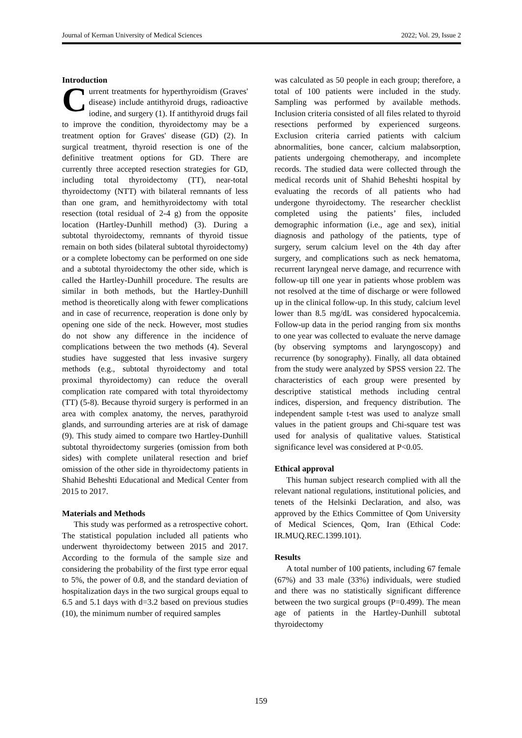Journal of Kerman University of Medical Sciences 2022; Vol. 29, Issue 2
Introduction
Current treatments for hyperthyroidism (Graves' disease) include antithyroid drugs, radioactive iodine, and surgery (1). If antithyroid drugs fail to improve the condition, thyroidectomy may be a treatment option for Graves' disease (GD) (2). In surgical treatment, thyroid resection is one of the definitive treatment options for GD. There are currently three accepted resection strategies for GD, including total thyroidectomy (TT), near-total thyroidectomy (NTT) with bilateral remnants of less than one gram, and hemithyroidectomy with total resection (total residual of 2-4 g) from the opposite location (Hartley-Dunhill method) (3). During a subtotal thyroidectomy, remnants of thyroid tissue remain on both sides (bilateral subtotal thyroidectomy) or a complete lobectomy can be performed on one side and a subtotal thyroidectomy the other side, which is called the Hartley-Dunhill procedure. The results are similar in both methods, but the Hartley-Dunhill method is theoretically along with fewer complications and in case of recurrence, reoperation is done only by opening one side of the neck. However, most studies do not show any difference in the incidence of complications between the two methods (4). Several studies have suggested that less invasive surgery methods (e.g., subtotal thyroidectomy and total proximal thyroidectomy) can reduce the overall complication rate compared with total thyroidectomy (TT) (5-8). Because thyroid surgery is performed in an area with complex anatomy, the nerves, parathyroid glands, and surrounding arteries are at risk of damage (9). This study aimed to compare two Hartley-Dunhill subtotal thyroidectomy surgeries (omission from both sides) with complete unilateral resection and brief omission of the other side in thyroidectomy patients in Shahid Beheshti Educational and Medical Center from 2015 to 2017.
Materials and Methods
This study was performed as a retrospective cohort. The statistical population included all patients who underwent thyroidectomy between 2015 and 2017. According to the formula of the sample size and considering the probability of the first type error equal to 5%, the power of 0.8, and the standard deviation of hospitalization days in the two surgical groups equal to 6.5 and 5.1 days with d=3.2 based on previous studies (10), the minimum number of required samples
was calculated as 50 people in each group; therefore, a total of 100 patients were included in the study. Sampling was performed by available methods. Inclusion criteria consisted of all files related to thyroid resections performed by experienced surgeons. Exclusion criteria carried patients with calcium abnormalities, bone cancer, calcium malabsorption, patients undergoing chemotherapy, and incomplete records. The studied data were collected through the medical records unit of Shahid Beheshti hospital by evaluating the records of all patients who had undergone thyroidectomy. The researcher checklist completed using the patients’ files, included demographic information (i.e., age and sex), initial diagnosis and pathology of the patients, type of surgery, serum calcium level on the 4th day after surgery, and complications such as neck hematoma, recurrent laryngeal nerve damage, and recurrence with follow-up till one year in patients whose problem was not resolved at the time of discharge or were followed up in the clinical follow-up. In this study, calcium level lower than 8.5 mg/dL was considered hypocalcemia. Follow-up data in the period ranging from six months to one year was collected to evaluate the nerve damage (by observing symptoms and laryngoscopy) and recurrence (by sonography). Finally, all data obtained from the study were analyzed by SPSS version 22. The characteristics of each group were presented by descriptive statistical methods including central indices, dispersion, and frequency distribution. The independent sample t-test was used to analyze small values in the patient groups and Chi-square test was used for analysis of qualitative values. Statistical significance level was considered at P<0.05.
Ethical approval
This human subject research complied with all the relevant national regulations, institutional policies, and tenets of the Helsinki Declaration, and also, was approved by the Ethics Committee of Qom University of Medical Sciences, Qom, Iran (Ethical Code: IR.MUQ.REC.1399.101).
Results
A total number of 100 patients, including 67 female (67%) and 33 male (33%) individuals, were studied and there was no statistically significant difference between the two surgical groups (P=0.499). The mean age of patients in the Hartley-Dunhill subtotal thyroidectomy
159